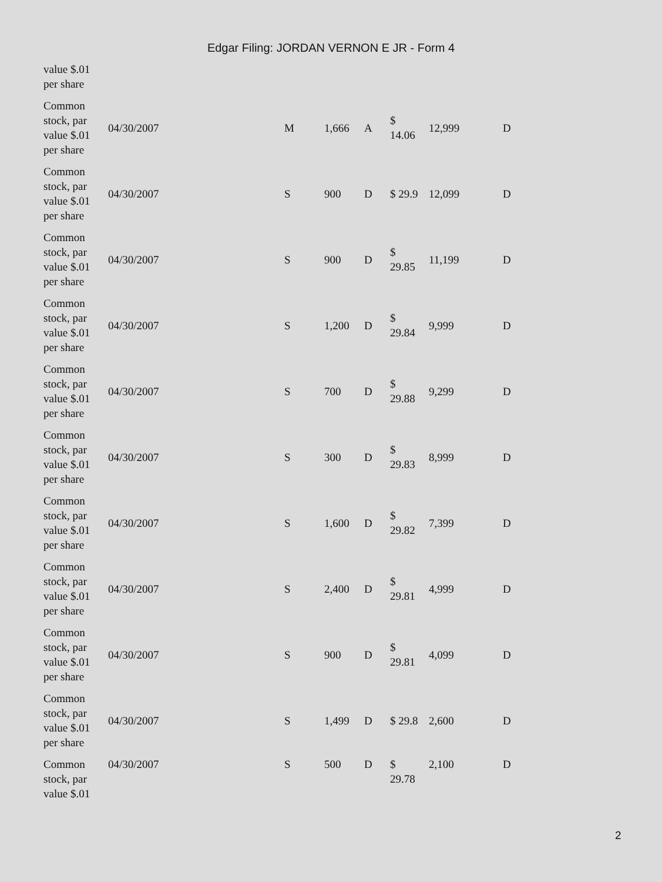Edgar Filing: JORDAN VERNON E JR - Form 4
| value $.01 per share | | | | | | | |
| Common stock, par value $.01 per share | 04/30/2007 | M | 1,666 | A | $ 14.06 | 12,999 | D |
| Common stock, par value $.01 per share | 04/30/2007 | S | 900 | D | $ 29.9 | 12,099 | D |
| Common stock, par value $.01 per share | 04/30/2007 | S | 900 | D | $ 29.85 | 11,199 | D |
| Common stock, par value $.01 per share | 04/30/2007 | S | 1,200 | D | $ 29.84 | 9,999 | D |
| Common stock, par value $.01 per share | 04/30/2007 | S | 700 | D | $ 29.88 | 9,299 | D |
| Common stock, par value $.01 per share | 04/30/2007 | S | 300 | D | $ 29.83 | 8,999 | D |
| Common stock, par value $.01 per share | 04/30/2007 | S | 1,600 | D | $ 29.82 | 7,399 | D |
| Common stock, par value $.01 per share | 04/30/2007 | S | 2,400 | D | $ 29.81 | 4,999 | D |
| Common stock, par value $.01 per share | 04/30/2007 | S | 900 | D | $ 29.81 | 4,099 | D |
| Common stock, par value $.01 per share | 04/30/2007 | S | 1,499 | D | $ 29.8 | 2,600 | D |
| Common stock, par value $.01 | 04/30/2007 | S | 500 | D | $ 29.78 | 2,100 | D |
2